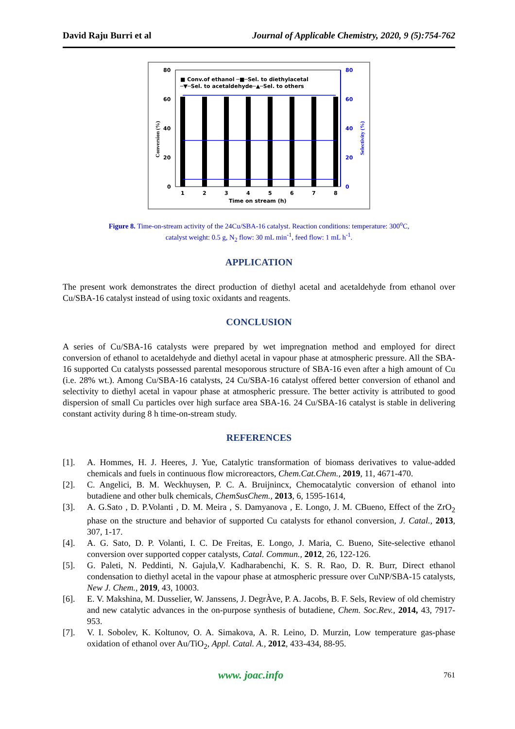David Raju Burri et al Journal of Applicable Chemistry, 2020, 9 (5):754-762
80
60
40
20
0
80
60
40
20
0
■ Conv.of ethanol ─■─Sel. to diethylacetal
─▼─Sel. to acetaldehyde─▲─Sel. to others
1
2
3
4
5
6
7
8
Time on stream (h)
Conversion (%)
Selectivity (%)
Figure 8. Time-on-stream activity of the 24Cu/SBA-16 catalyst. Reaction conditions: temperature: 300<sup>o</sup>C,
catalyst weight: 0.5 g, N<sub>2</sub> flow: 30 mL min<sup>-1</sup>, feed flow: 1 mL h<sup>-1</sup>.
APPLICATION
The present work demonstrates the direct production of diethyl acetal and acetaldehyde from ethanol over Cu/SBA-16 catalyst instead of using toxic oxidants and reagents.
CONCLUSION
A series of Cu/SBA-16 catalysts were prepared by wet impregnation method and employed for direct conversion of ethanol to acetaldehyde and diethyl acetal in vapour phase at atmospheric pressure. All the SBA-16 supported Cu catalysts possessed parental mesoporous structure of SBA-16 even after a high amount of Cu (i.e. 28% wt.). Among Cu/SBA-16 catalysts, 24 Cu/SBA-16 catalyst offered better conversion of ethanol and selectivity to diethyl acetal in vapour phase at atmospheric pressure. The better activity is attributed to good dispersion of small Cu particles over high surface area SBA-16. 24 Cu/SBA-16 catalyst is stable in delivering constant activity during 8 h time-on-stream study.
REFERENCES
[1]. A. Hommes, H. J. Heeres, J. Yue, Catalytic transformation of biomass derivatives to value-added chemicals and fuels in continuous flow microreactors, Chem.Cat.Chem., 2019, 11, 4671-470.
[2]. C. Angelici, B. M. Weckhuysen, P. C. A. Bruijnincx, Chemocatalytic conversion of ethanol into butadiene and other bulk chemicals, ChemSusChem., 2013, 6, 1595-1614,
[3]. A. G.Sato , D. P.Volanti , D. M. Meira , S. Damyanova , E. Longo, J. M. CBueno, Effect of the ZrO<sub>2</sub> phase on the structure and behavior of supported Cu catalysts for ethanol conversion, J. Catal., 2013, 307, 1-17.
[4]. A. G. Sato, D. P. Volanti, I. C. De Freitas, E. Longo, J. Maria, C. Bueno, Site-selective ethanol conversion over supported copper catalysts, Catal. Commun., 2012, 26, 122-126.
[5]. G. Paleti, N. Peddinti, N. Gajula,V. Kadharabenchi, K. S. R. Rao, D. R. Burr, Direct ethanol condensation to diethyl acetal in the vapour phase at atmospheric pressure over CuNP/SBA-15 catalysts, New J. Chem., 2019, 43, 10003.
[6]. E. V. Makshina, M. Dusselier, W. Janssens, J. DegrÀve, P. A. Jacobs, B. F. Sels, Review of old chemistry and new catalytic advances in the on-purpose synthesis of butadiene, Chem. Soc.Rev., 2014, 43, 7917-953.
[7]. V. I. Sobolev, K. Koltunov, O. A. Simakova, A. R. Leino, D. Murzin, Low temperature gas-phase oxidation of ethanol over Au/TiO<sub>2</sub>, Appl. Catal. A., 2012, 433-434, 88-95.
www. joac.info 761